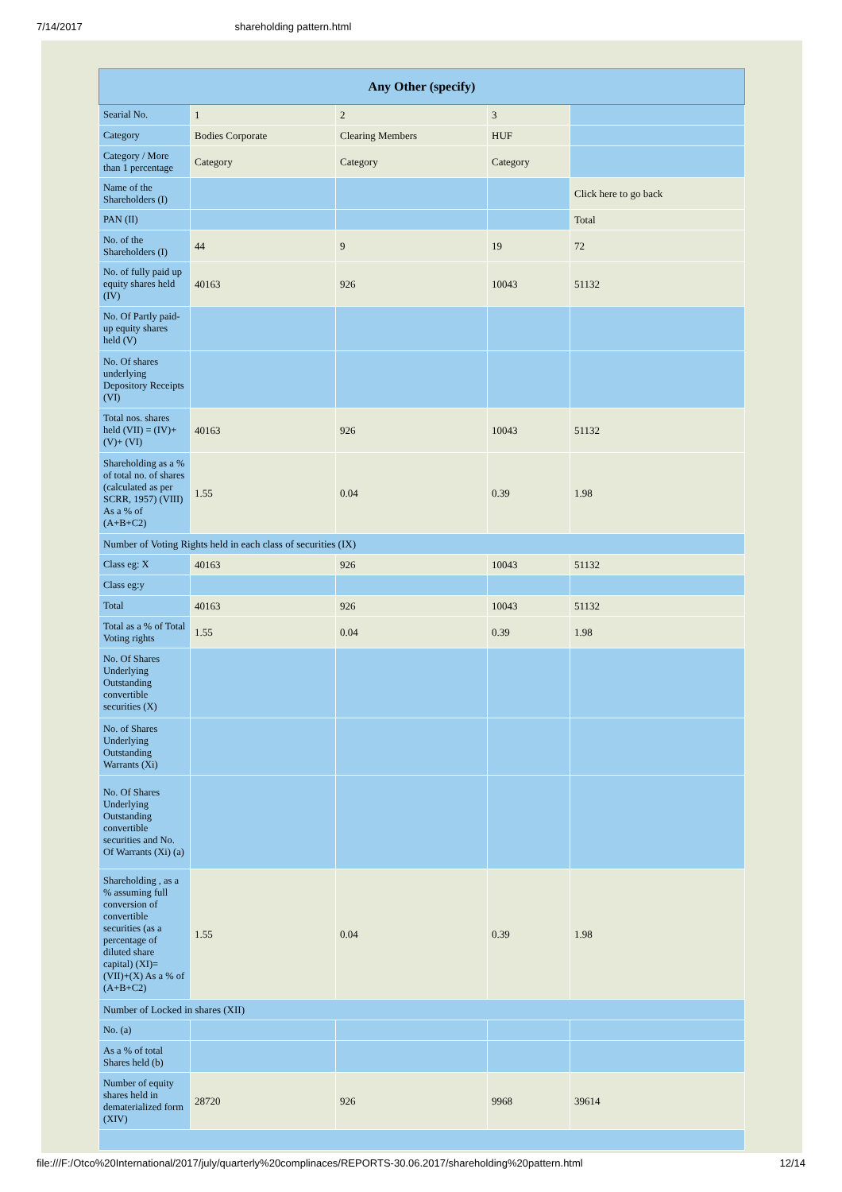7/14/2017 shareholding pattern.html
| Any Other (specify) | | | | |
| --- | --- | --- | --- | --- |
| Searial No. | 1 | 2 | 3 | |
| Category | Bodies Corporate | Clearing Members | HUF | |
| Category / More than 1 percentage | Category | Category | Category | |
| Name of the Shareholders (I) | | | | Click here to go back |
| PAN (II) | | | | Total |
| No. of the Shareholders (I) | 44 | 9 | 19 | 72 |
| No. of fully paid up equity shares held (IV) | 40163 | 926 | 10043 | 51132 |
| No. Of Partly paid-up equity shares held (V) | | | | |
| No. Of shares underlying Depository Receipts (VI) | | | | |
| Total nos. shares held (VII) = (IV)+(V)+ (VI) | 40163 | 926 | 10043 | 51132 |
| Shareholding as a % of total no. of shares (calculated as per SCRR, 1957) (VIII) As a % of (A+B+C2) | 1.55 | 0.04 | 0.39 | 1.98 |
| Number of Voting Rights held in each class of securities (IX) | | | | |
| Class eg: X | 40163 | 926 | 10043 | 51132 |
| Class eg:y | | | | |
| Total | 40163 | 926 | 10043 | 51132 |
| Total as a % of Total Voting rights | 1.55 | 0.04 | 0.39 | 1.98 |
| No. Of Shares Underlying Outstanding convertible securities (X) | | | | |
| No. of Shares Underlying Outstanding Warrants (Xi) | | | | |
| No. Of Shares Underlying Outstanding convertible securities and No. Of Warrants (Xi) (a) | | | | |
| Shareholding , as a % assuming full conversion of convertible securities (as a percentage of diluted share capital) (XI)= (VII)+(X) As a % of (A+B+C2) | 1.55 | 0.04 | 0.39 | 1.98 |
| Number of Locked in shares (XII) | | | | |
| No. (a) | | | | |
| As a % of total Shares held (b) | | | | |
| Number of equity shares held in dematerialized form (XIV) | 28720 | 926 | 9968 | 39614 |
file:///F:/Otco%20International/2017/july/quarterly%20complinaces/REPORTS-30.06.2017/shareholding%20pattern.html 12/14